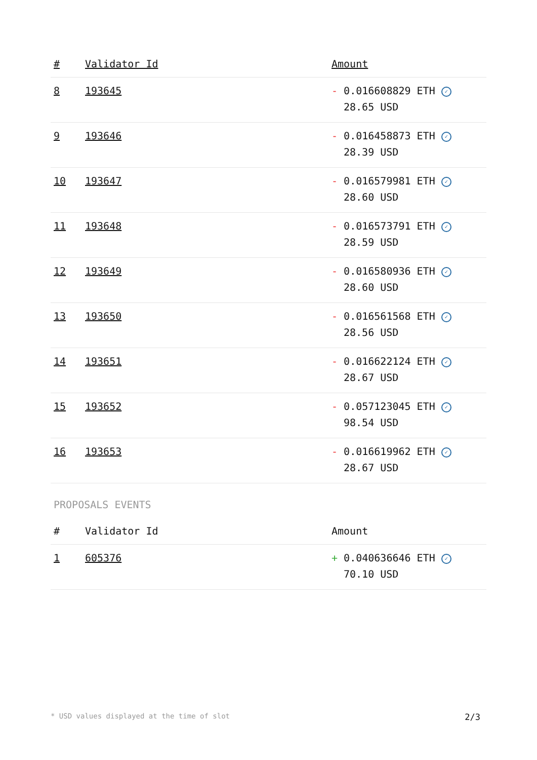| # | Validator Id | Amount |
| --- | --- | --- |
| 8 | 193645 | - 0.016608829 ETH ✓ 28.65 USD |
| 9 | 193646 | - 0.016458873 ETH ✓ 28.39 USD |
| 10 | 193647 | - 0.016579981 ETH ✓ 28.60 USD |
| 11 | 193648 | - 0.016573791 ETH ✓ 28.59 USD |
| 12 | 193649 | - 0.016580936 ETH ✓ 28.60 USD |
| 13 | 193650 | - 0.016561568 ETH ✓ 28.56 USD |
| 14 | 193651 | - 0.016622124 ETH ✓ 28.67 USD |
| 15 | 193652 | - 0.057123045 ETH ✓ 98.54 USD |
| 16 | 193653 | - 0.016619962 ETH ✓ 28.67 USD |
PROPOSALS EVENTS
| # | Validator Id | Amount |
| --- | --- | --- |
| 1 | 605376 | + 0.040636646 ETH ✓ 70.10 USD |
* USD values displayed at the time of slot 2/3